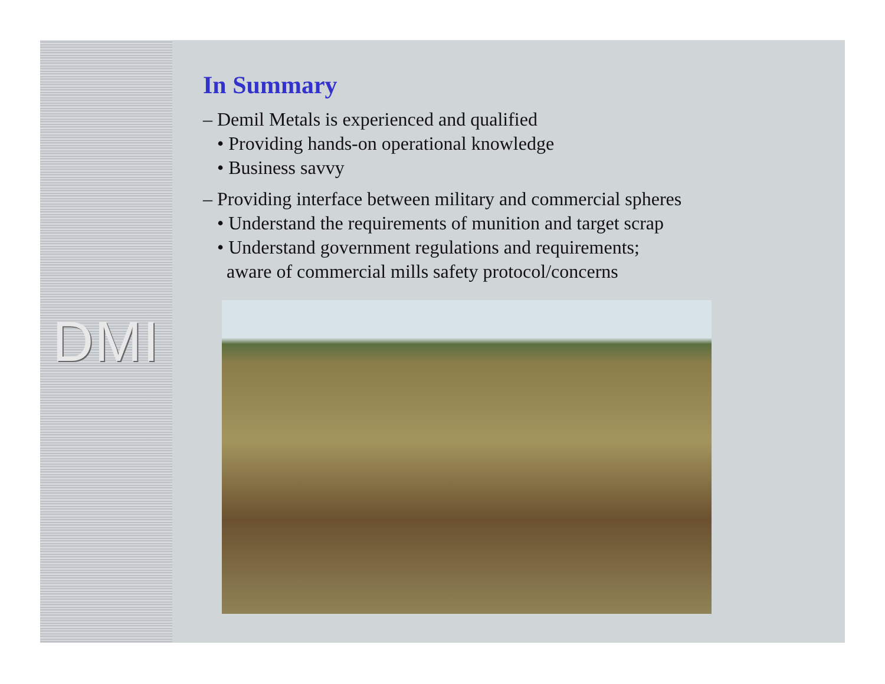DMI
In Summary
– Demil Metals is experienced and qualified
• Providing hands-on operational knowledge
• Business savvy
– Providing interface between military and commercial spheres
• Understand the requirements of munition and target scrap
• Understand government regulations and requirements;
aware of commercial mills safety protocol/concerns